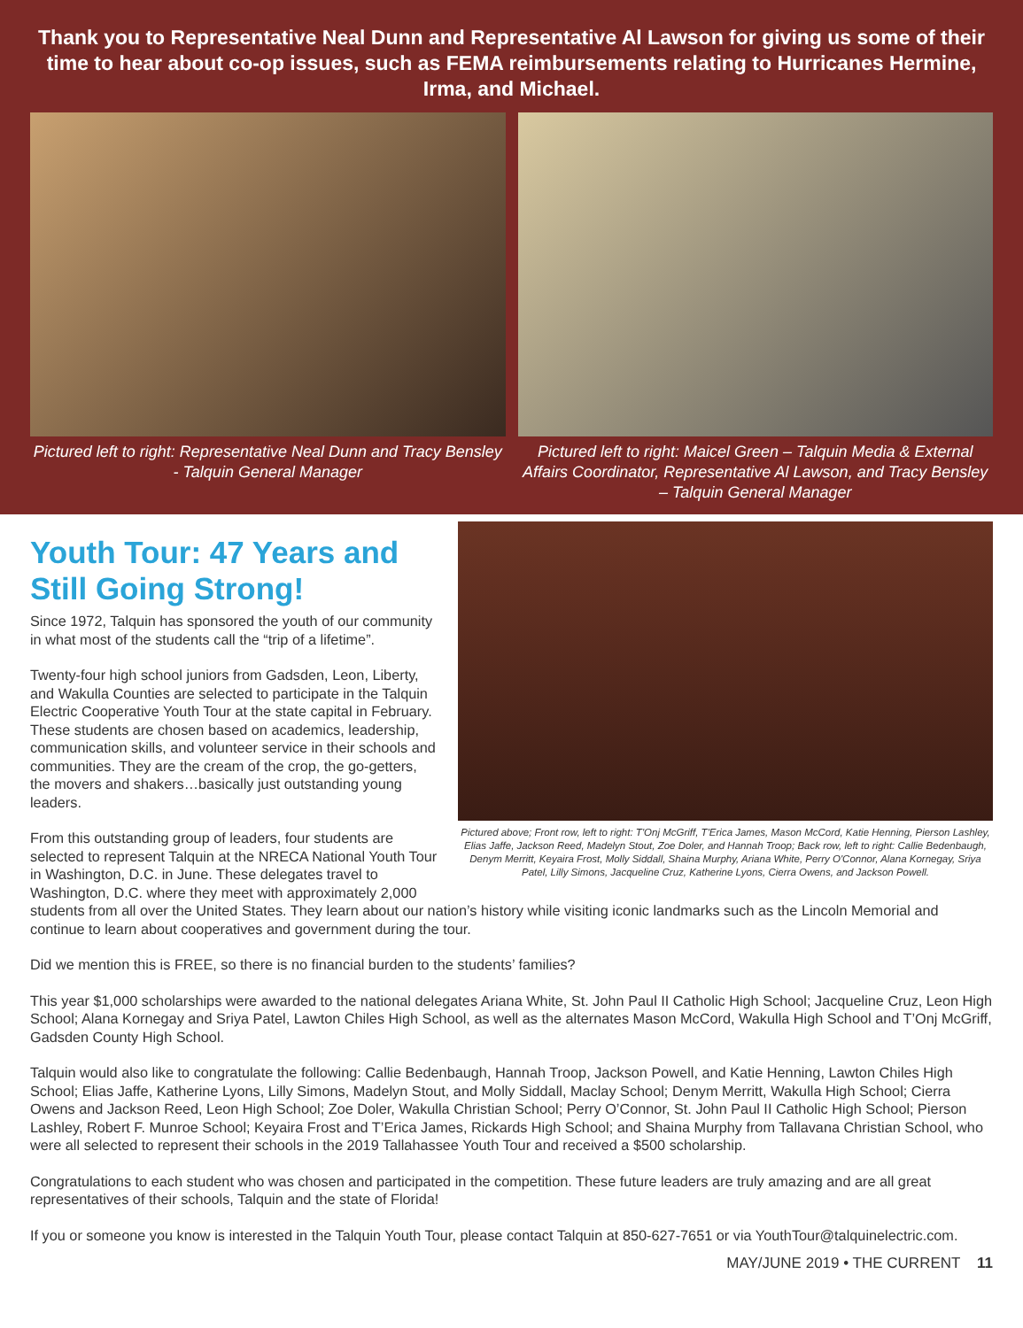Thank you to Representative Neal Dunn and Representative Al Lawson for giving us some of their time to hear about co-op issues, such as FEMA reimbursements relating to Hurricanes Hermine, Irma, and Michael.
Pictured left to right: Representative Neal Dunn and Tracy Bensley - Talquin General Manager
Pictured left to right: Maicel Green – Talquin Media & External Affairs Coordinator, Representative Al Lawson, and Tracy Bensley – Talquin General Manager
Pictured above; Front row, left to right: T'Onj McGriff, T'Erica James, Mason McCord, Katie Henning, Pierson Lashley, Elias Jaffe, Jackson Reed, Madelyn Stout, Zoe Doler, and Hannah Troop; Back row, left to right: Callie Bedenbaugh, Denym Merritt, Keyaira Frost, Molly Siddall, Shaina Murphy, Ariana White, Perry O'Connor, Alana Kornegay, Sriya Patel, Lilly Simons, Jacqueline Cruz, Katherine Lyons, Cierra Owens, and Jackson Powell.
Youth Tour: 47 Years and Still Going Strong!
Since 1972, Talquin has sponsored the youth of our community in what most of the students call the “trip of a lifetime”.
Twenty-four high school juniors from Gadsden, Leon, Liberty, and Wakulla Counties are selected to participate in the Talquin Electric Cooperative Youth Tour at the state capital in February. These students are chosen based on academics, leadership, communication skills, and volunteer service in their schools and communities. They are the cream of the crop, the go-getters, the movers and shakers…basically just outstanding young leaders.
From this outstanding group of leaders, four students are selected to represent Talquin at the NRECA National Youth Tour in Washington, D.C. in June. These delegates travel to Washington, D.C. where they meet with approximately 2,000 students from all over the United States. They learn about our nation’s history while visiting iconic landmarks such as the Lincoln Memorial and continue to learn about cooperatives and government during the tour.
Did we mention this is FREE, so there is no financial burden to the students’ families?
This year $1,000 scholarships were awarded to the national delegates Ariana White, St. John Paul II Catholic High School; Jacqueline Cruz, Leon High School; Alana Kornegay and Sriya Patel, Lawton Chiles High School, as well as the alternates Mason McCord, Wakulla High School and T’Onj McGriff, Gadsden County High School.
Talquin would also like to congratulate the following: Callie Bedenbaugh, Hannah Troop, Jackson Powell, and Katie Henning, Lawton Chiles High School; Elias Jaffe, Katherine Lyons, Lilly Simons, Madelyn Stout, and Molly Siddall, Maclay School; Denym Merritt, Wakulla High School; Cierra Owens and Jackson Reed, Leon High School; Zoe Doler, Wakulla Christian School; Perry O’Connor, St. John Paul II Catholic High School; Pierson Lashley, Robert F. Munroe School; Keyaira Frost and T’Erica James, Rickards High School; and Shaina Murphy from Tallavana Christian School, who were all selected to represent their schools in the 2019 Tallahassee Youth Tour and received a $500 scholarship.
Congratulations to each student who was chosen and participated in the competition. These future leaders are truly amazing and are all great representatives of their schools, Talquin and the state of Florida!
If you or someone you know is interested in the Talquin Youth Tour, please contact Talquin at 850-627-7651 or via YouthTour@talquinelectric.com.
MAY/JUNE 2019 • THE CURRENT 11